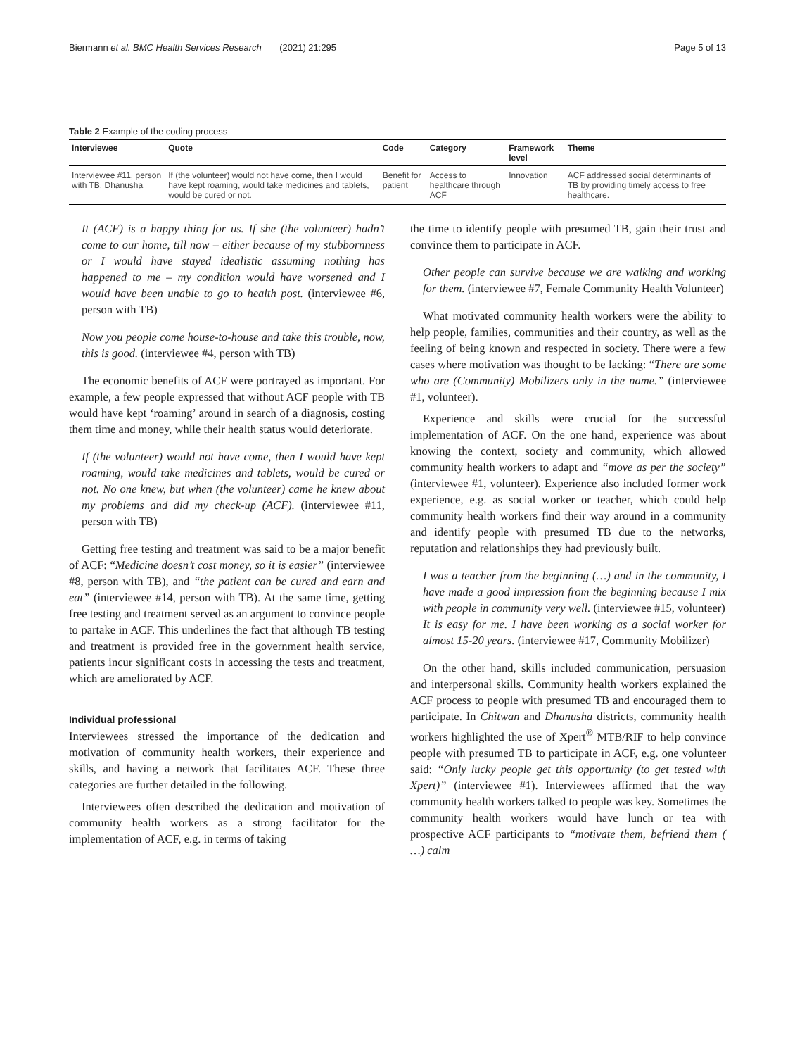Biermann et al. BMC Health Services Research (2021) 21:295 Page 5 of 13
Table 2 Example of the coding process
| Interviewee | Quote | Code | Category | Framework level | Theme |
| --- | --- | --- | --- | --- | --- |
| Interviewee #11, person with TB, Dhanusha | If (the volunteer) would not have come, then I would have kept roaming, would take medicines and tablets, would be cured or not. | Benefit for patient | Access to healthcare through ACF | Innovation | ACF addressed social determinants of TB by providing timely access to free healthcare. |
It (ACF) is a happy thing for us. If she (the volunteer) hadn’t come to our home, till now – either because of my stubbornness or I would have stayed idealistic assuming nothing has happened to me – my condition would have worsened and I would have been unable to go to health post. (interviewee #6, person with TB)
Now you people come house-to-house and take this trouble, now, this is good. (interviewee #4, person with TB)
The economic benefits of ACF were portrayed as important. For example, a few people expressed that without ACF people with TB would have kept ‘roaming’ around in search of a diagnosis, costing them time and money, while their health status would deteriorate.
If (the volunteer) would not have come, then I would have kept roaming, would take medicines and tablets, would be cured or not. No one knew, but when (the volunteer) came he knew about my problems and did my check-up (ACF). (interviewee #11, person with TB)
Getting free testing and treatment was said to be a major benefit of ACF: “Medicine doesn’t cost money, so it is easier” (interviewee #8, person with TB), and “the patient can be cured and earn and eat” (interviewee #14, person with TB). At the same time, getting free testing and treatment served as an argument to convince people to partake in ACF. This underlines the fact that although TB testing and treatment is provided free in the government health service, patients incur significant costs in accessing the tests and treatment, which are ameliorated by ACF.
Individual professional
Interviewees stressed the importance of the dedication and motivation of community health workers, their experience and skills, and having a network that facilitates ACF. These three categories are further detailed in the following.
Interviewees often described the dedication and motivation of community health workers as a strong facilitator for the implementation of ACF, e.g. in terms of taking
the time to identify people with presumed TB, gain their trust and convince them to participate in ACF.
Other people can survive because we are walking and working for them. (interviewee #7, Female Community Health Volunteer)
What motivated community health workers were the ability to help people, families, communities and their country, as well as the feeling of being known and respected in society. There were a few cases where motivation was thought to be lacking: “There are some who are (Community) Mobilizers only in the name.” (interviewee #1, volunteer).
Experience and skills were crucial for the successful implementation of ACF. On the one hand, experience was about knowing the context, society and community, which allowed community health workers to adapt and “move as per the society” (interviewee #1, volunteer). Experience also included former work experience, e.g. as social worker or teacher, which could help community health workers find their way around in a community and identify people with presumed TB due to the networks, reputation and relationships they had previously built.
I was a teacher from the beginning (…) and in the community, I have made a good impression from the beginning because I mix with people in community very well. (interviewee #15, volunteer)
It is easy for me. I have been working as a social worker for almost 15-20 years. (interviewee #17, Community Mobilizer)
On the other hand, skills included communication, persuasion and interpersonal skills. Community health workers explained the ACF process to people with presumed TB and encouraged them to participate. In Chitwan and Dhanusha districts, community health workers highlighted the use of Xpert<sup>®</sup> MTB/RIF to help convince people with presumed TB to participate in ACF, e.g. one volunteer said: “Only lucky people get this opportunity (to get tested with Xpert)” (interviewee #1). Interviewees affirmed that the way community health workers talked to people was key. Sometimes the community health workers would have lunch or tea with prospective ACF participants to “motivate them, befriend them ( …) calm